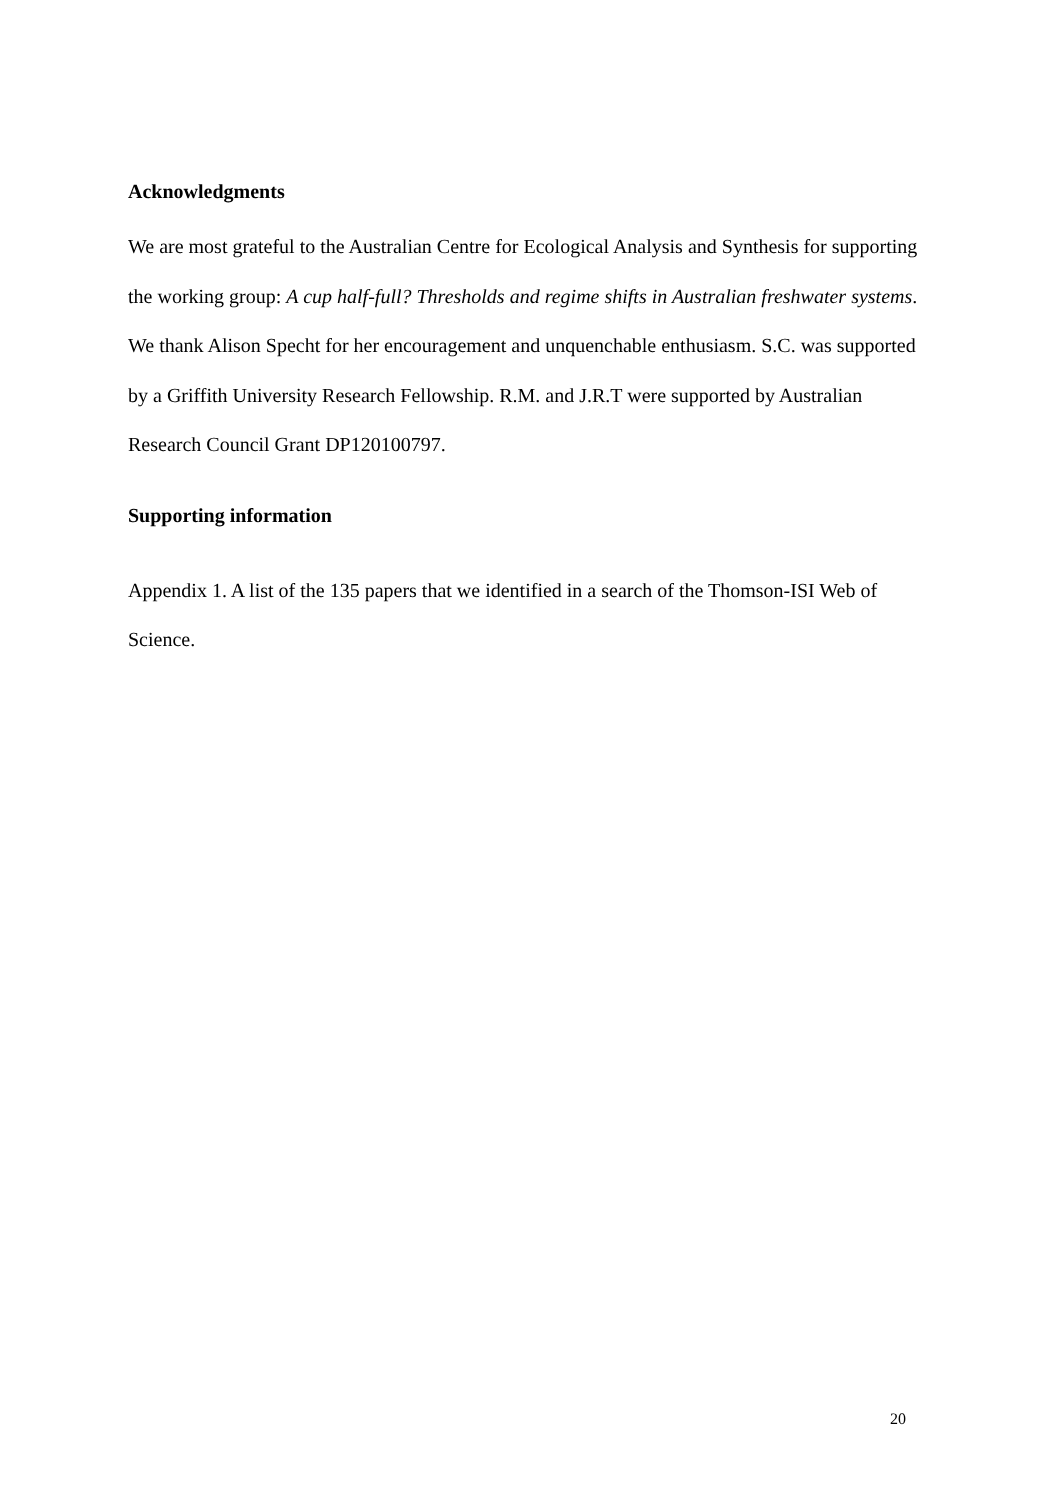Acknowledgments
We are most grateful to the Australian Centre for Ecological Analysis and Synthesis for supporting the working group: A cup half-full? Thresholds and regime shifts in Australian freshwater systems. We thank Alison Specht for her encouragement and unquenchable enthusiasm. S.C. was supported by a Griffith University Research Fellowship. R.M. and J.R.T were supported by Australian Research Council Grant DP120100797.
Supporting information
Appendix 1. A list of the 135 papers that we identified in a search of the Thomson-ISI Web of Science.
20